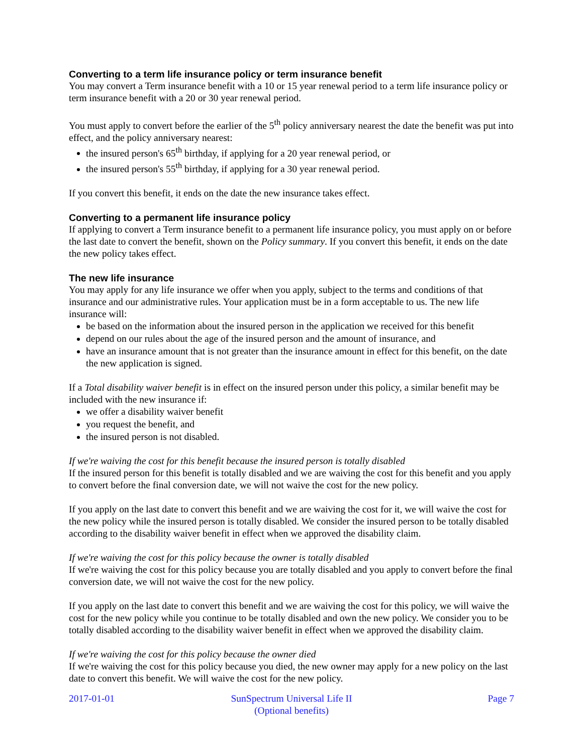Converting to a term life insurance policy or term insurance benefit
You may convert a Term insurance benefit with a 10 or 15 year renewal period to a term life insurance policy or term insurance benefit with a 20 or 30 year renewal period.
You must apply to convert before the earlier of the 5<sup>th</sup> policy anniversary nearest the date the benefit was put into effect, and the policy anniversary nearest:
the insured person's 65<sup>th</sup> birthday, if applying for a 20 year renewal period, or
the insured person's 55<sup>th</sup> birthday, if applying for a 30 year renewal period.
If you convert this benefit, it ends on the date the new insurance takes effect.
Converting to a permanent life insurance policy
If applying to convert a Term insurance benefit to a permanent life insurance policy, you must apply on or before the last date to convert the benefit, shown on the Policy summary. If you convert this benefit, it ends on the date the new policy takes effect.
The new life insurance
You may apply for any life insurance we offer when you apply, subject to the terms and conditions of that insurance and our administrative rules. Your application must be in a form acceptable to us. The new life insurance will:
be based on the information about the insured person in the application we received for this benefit
depend on our rules about the age of the insured person and the amount of insurance, and
have an insurance amount that is not greater than the insurance amount in effect for this benefit, on the date the new application is signed.
If a Total disability waiver benefit is in effect on the insured person under this policy, a similar benefit may be included with the new insurance if:
we offer a disability waiver benefit
you request the benefit, and
the insured person is not disabled.
If we're waiving the cost for this benefit because the insured person is totally disabled
If the insured person for this benefit is totally disabled and we are waiving the cost for this benefit and you apply to convert before the final conversion date, we will not waive the cost for the new policy.
If you apply on the last date to convert this benefit and we are waiving the cost for it, we will waive the cost for the new policy while the insured person is totally disabled. We consider the insured person to be totally disabled according to the disability waiver benefit in effect when we approved the disability claim.
If we're waiving the cost for this policy because the owner is totally disabled
If we're waiving the cost for this policy because you are totally disabled and you apply to convert before the final conversion date, we will not waive the cost for the new policy.
If you apply on the last date to convert this benefit and we are waiving the cost for this policy, we will waive the cost for the new policy while you continue to be totally disabled and own the new policy. We consider you to be totally disabled according to the disability waiver benefit in effect when we approved the disability claim.
If we're waiving the cost for this policy because the owner died
If we're waiving the cost for this policy because you died, the new owner may apply for a new policy on the last date to convert this benefit. We will waive the cost for the new policy.
2017-01-01 SunSpectrum Universal Life II
(Optional benefits)
Page 7